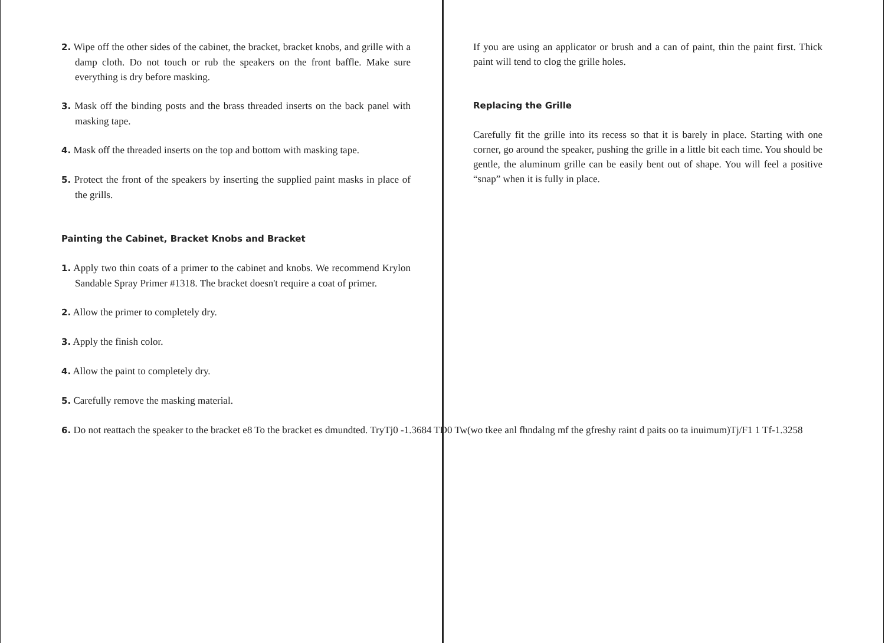2. Wipe off the other sides of the cabinet, the bracket, bracket knobs, and grille with a damp cloth. Do not touch or rub the speakers on the front baffle. Make sure everything is dry before masking.
3. Mask off the binding posts and the brass threaded inserts on the back panel with masking tape.
4. Mask off the threaded inserts on the top and bottom with masking tape.
5. Protect the front of the speakers by inserting the supplied paint masks in place of the grills.
Painting the Cabinet, Bracket Knobs and Bracket
1. Apply two thin coats of a primer to the cabinet and knobs. We recommend Krylon Sandable Spray Primer #1318. The bracket doesn't require a coat of primer.
2. Allow the primer to completely dry.
3. Apply the finish color.
4. Allow the paint to completely dry.
5. Carefully remove the masking material.
If you are using an applicator or brush and a can of paint, thin the paint first. Thick paint will tend to clog the grille holes.
Replacing the Grille
Carefully fit the grille into its recess so that it is barely in place. Starting with one corner, go around the speaker, pushing the grille in a little bit each time. You should be gentle, the aluminum grille can be easily bent out of shape. You will feel a positive “snap” when it is fully in place.
6. Do not reattach the speaker to the bracket e8 To the bracket es dmundted. TryTj0 -1.3684 TD0 Tw(wo tkee anl fhndalng mf the gfreshy raint d paits oo ta inuimum)Tj/F1 1 Tf-1.3258